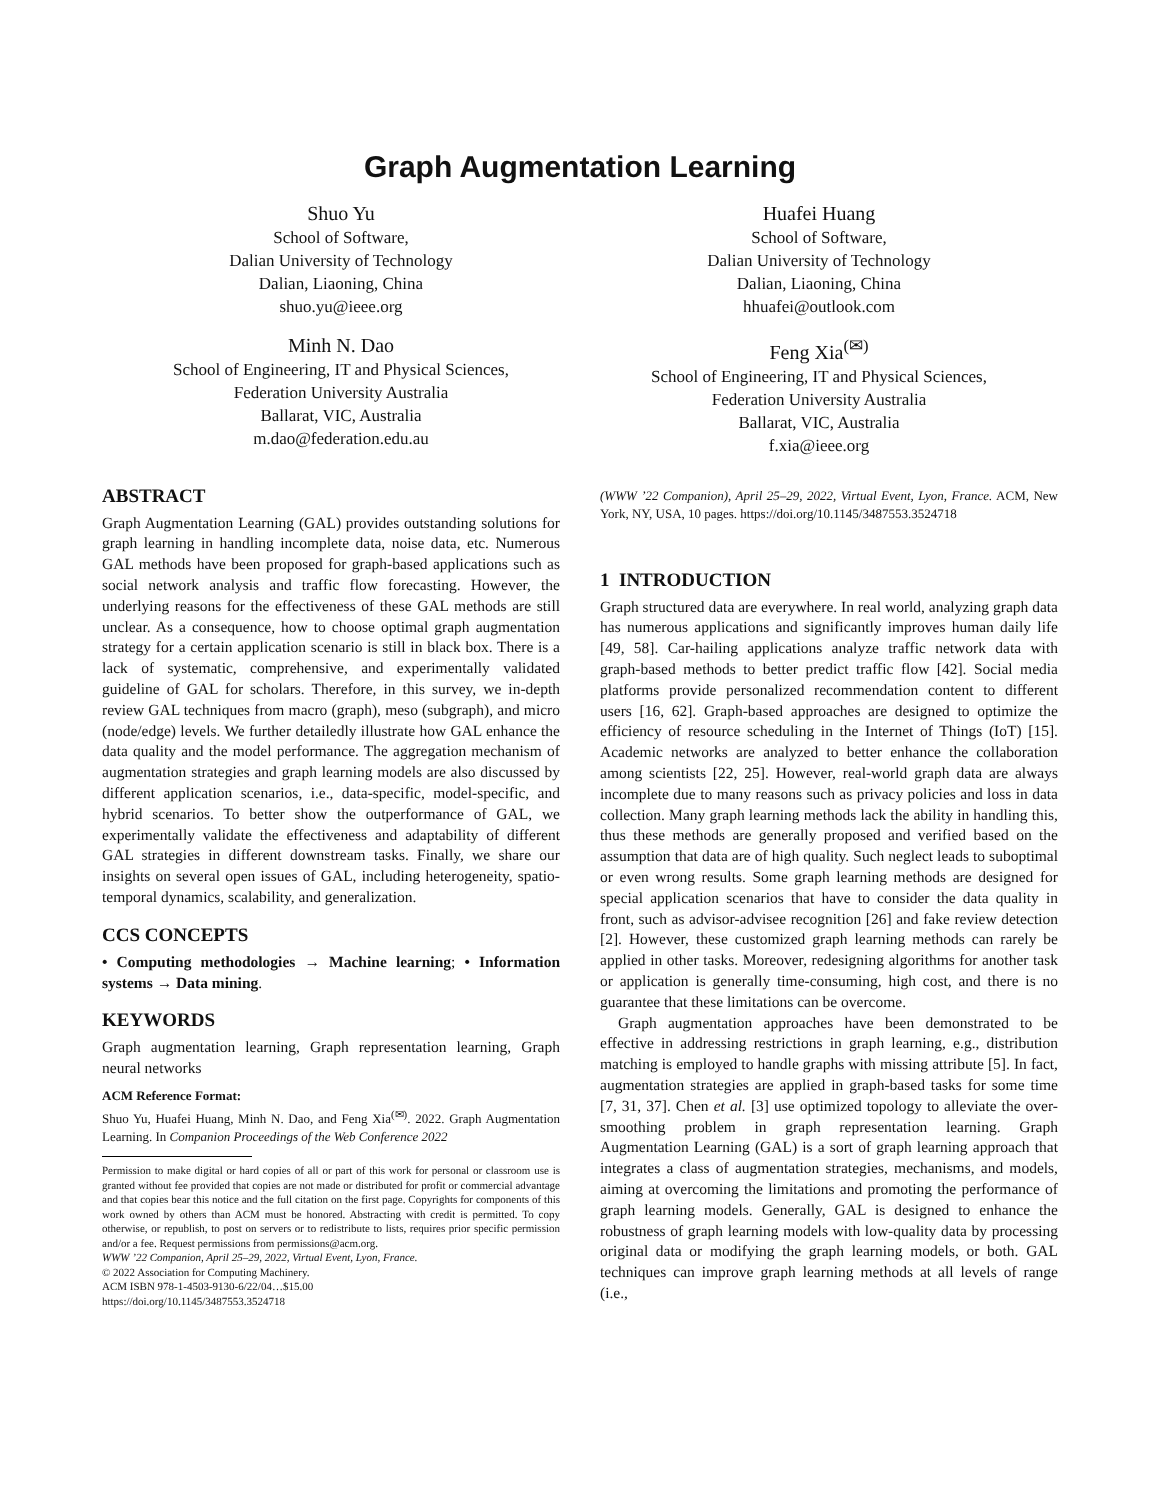Graph Augmentation Learning
Shuo Yu
School of Software,
Dalian University of Technology
Dalian, Liaoning, China
shuo.yu@ieee.org
Huafei Huang
School of Software,
Dalian University of Technology
Dalian, Liaoning, China
hhuafei@outlook.com
Minh N. Dao
School of Engineering, IT and Physical Sciences,
Federation University Australia
Ballarat, VIC, Australia
m.dao@federation.edu.au
Feng Xia<sup>(✉)</sup>
School of Engineering, IT and Physical Sciences,
Federation University Australia
Ballarat, VIC, Australia
f.xia@ieee.org
ABSTRACT
Graph Augmentation Learning (GAL) provides outstanding solutions for graph learning in handling incomplete data, noise data, etc. Numerous GAL methods have been proposed for graph-based applications such as social network analysis and traffic flow forecasting. However, the underlying reasons for the effectiveness of these GAL methods are still unclear. As a consequence, how to choose optimal graph augmentation strategy for a certain application scenario is still in black box. There is a lack of systematic, comprehensive, and experimentally validated guideline of GAL for scholars. Therefore, in this survey, we in-depth review GAL techniques from macro (graph), meso (subgraph), and micro (node/edge) levels. We further detailedly illustrate how GAL enhance the data quality and the model performance. The aggregation mechanism of augmentation strategies and graph learning models are also discussed by different application scenarios, i.e., data-specific, model-specific, and hybrid scenarios. To better show the outperformance of GAL, we experimentally validate the effectiveness and adaptability of different GAL strategies in different downstream tasks. Finally, we share our insights on several open issues of GAL, including heterogeneity, spatio-temporal dynamics, scalability, and generalization.
CCS CONCEPTS
• Computing methodologies → Machine learning; • Information systems → Data mining.
KEYWORDS
Graph augmentation learning, Graph representation learning, Graph neural networks
ACM Reference Format:
Shuo Yu, Huafei Huang, Minh N. Dao, and Feng Xia<sup>(✉)</sup>. 2022. Graph Augmentation Learning. In Companion Proceedings of the Web Conference 2022
Permission to make digital or hard copies of all or part of this work for personal or classroom use is granted without fee provided that copies are not made or distributed for profit or commercial advantage and that copies bear this notice and the full citation on the first page. Copyrights for components of this work owned by others than ACM must be honored. Abstracting with credit is permitted. To copy otherwise, or republish, to post on servers or to redistribute to lists, requires prior specific permission and/or a fee. Request permissions from permissions@acm.org.
WWW ’22 Companion, April 25–29, 2022, Virtual Event, Lyon, France.
© 2022 Association for Computing Machinery.
ACM ISBN 978-1-4503-9130-6/22/04…$15.00
https://doi.org/10.1145/3487553.3524718
(WWW ’22 Companion), April 25–29, 2022, Virtual Event, Lyon, France. ACM, New York, NY, USA, 10 pages. https://doi.org/10.1145/3487553.3524718
1 INTRODUCTION
Graph structured data are everywhere. In real world, analyzing graph data has numerous applications and significantly improves human daily life [49, 58]. Car-hailing applications analyze traffic network data with graph-based methods to better predict traffic flow [42]. Social media platforms provide personalized recommendation content to different users [16, 62]. Graph-based approaches are designed to optimize the efficiency of resource scheduling in the Internet of Things (IoT) [15]. Academic networks are analyzed to better enhance the collaboration among scientists [22, 25]. However, real-world graph data are always incomplete due to many reasons such as privacy policies and loss in data collection. Many graph learning methods lack the ability in handling this, thus these methods are generally proposed and verified based on the assumption that data are of high quality. Such neglect leads to suboptimal or even wrong results. Some graph learning methods are designed for special application scenarios that have to consider the data quality in front, such as advisor-advisee recognition [26] and fake review detection [2]. However, these customized graph learning methods can rarely be applied in other tasks. Moreover, redesigning algorithms for another task or application is generally time-consuming, high cost, and there is no guarantee that these limitations can be overcome.
Graph augmentation approaches have been demonstrated to be effective in addressing restrictions in graph learning, e.g., distribution matching is employed to handle graphs with missing attribute [5]. In fact, augmentation strategies are applied in graph-based tasks for some time [7, 31, 37]. Chen et al. [3] use optimized topology to alleviate the over-smoothing problem in graph representation learning. Graph Augmentation Learning (GAL) is a sort of graph learning approach that integrates a class of augmentation strategies, mechanisms, and models, aiming at overcoming the limitations and promoting the performance of graph learning models. Generally, GAL is designed to enhance the robustness of graph learning models with low-quality data by processing original data or modifying the graph learning models, or both. GAL techniques can improve graph learning methods at all levels of range (i.e.,